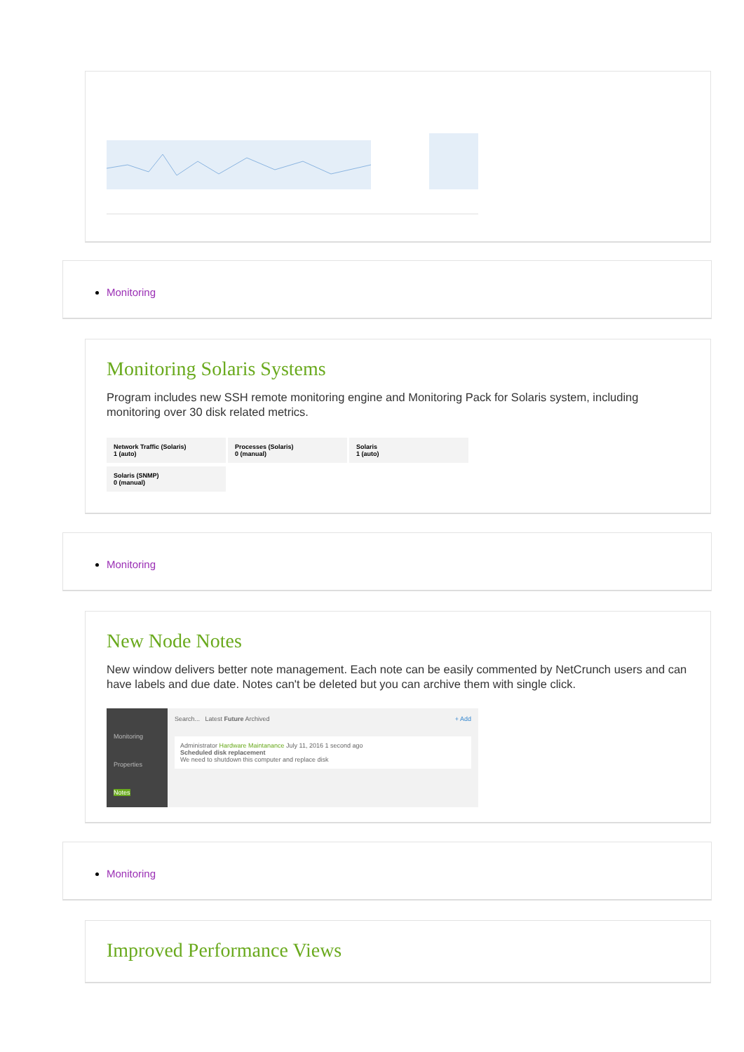Monitoring
Monitoring Solaris Systems
Program includes new SSH remote monitoring engine and Monitoring Pack for Solaris system, including monitoring over 30 disk related metrics.
Network Traffic (Solaris)
1 (auto)
Processes (Solaris)
0 (manual)
Solaris
1 (auto)
Solaris (SNMP)
0 (manual)
Monitoring
New Node Notes
New window delivers better note management. Each note can be easily commented by NetCrunch users and can have labels and due date. Notes can't be deleted but you can archive them with single click.
Monitoring
Properties
Notes
Search... Latest Future Archived + Add
Administrator Hardware Maintanance July 11, 2016 1 second ago
Scheduled disk replacement
We need to shutdown this computer and replace disk
Monitoring
Improved Performance Views